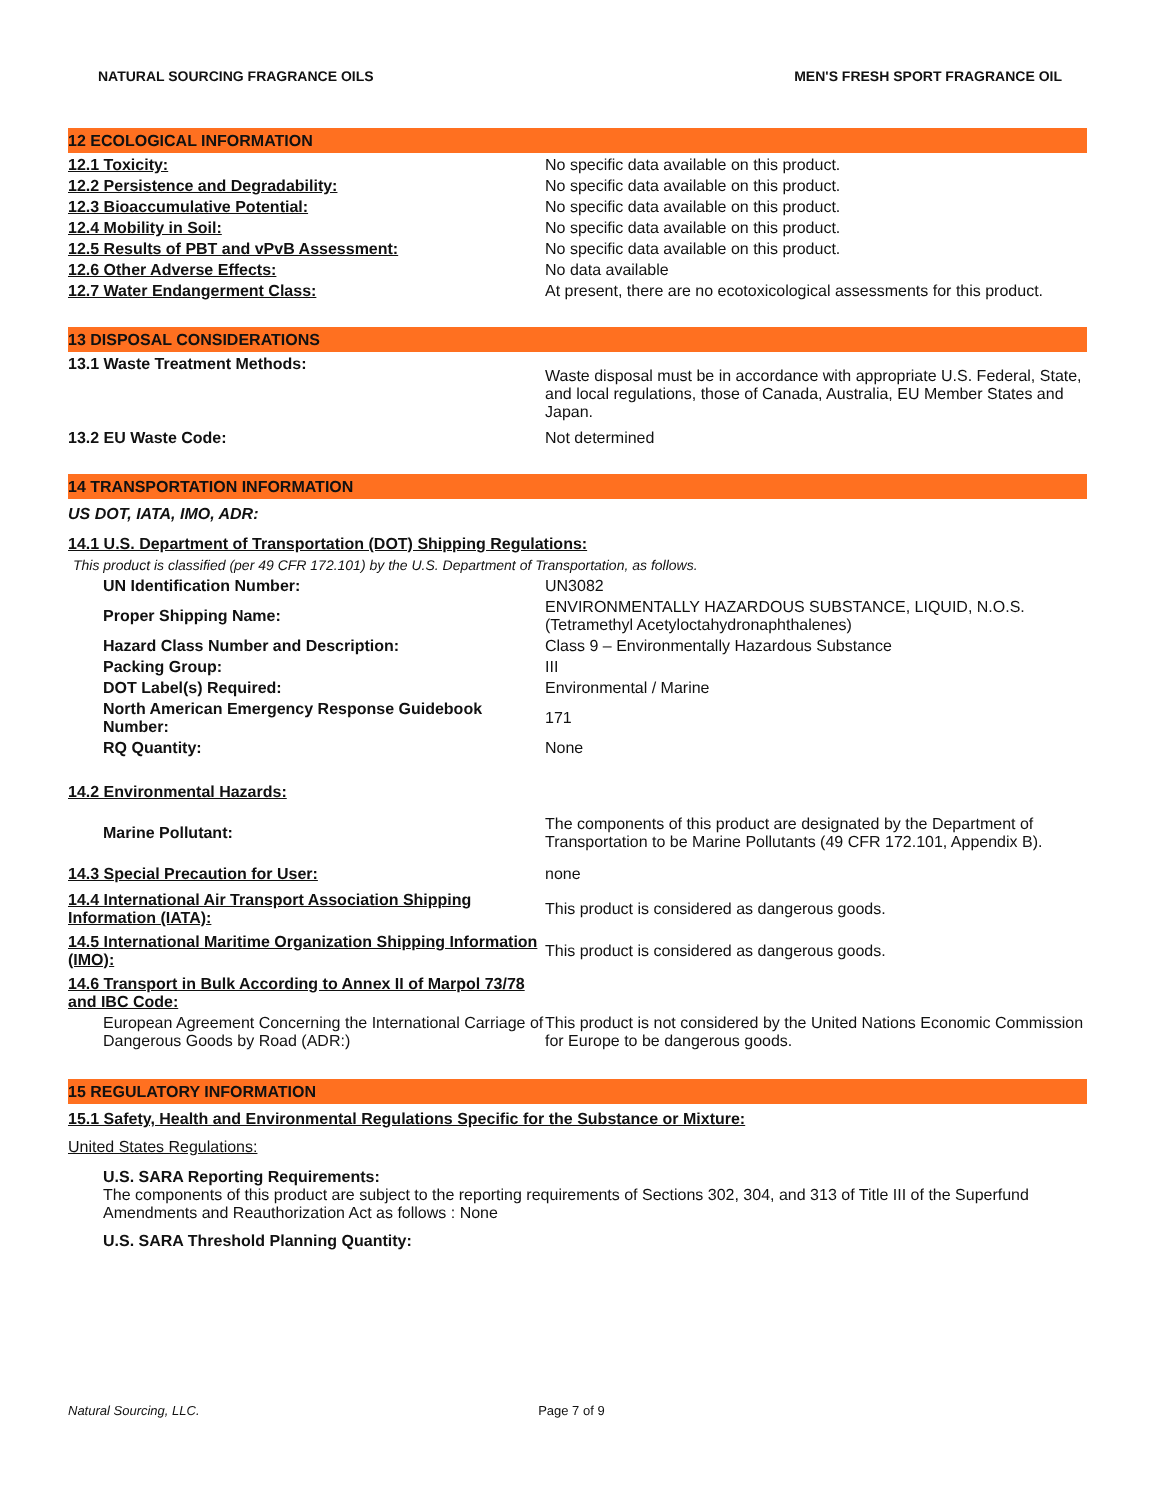NATURAL SOURCING FRAGRANCE OILS MEN'S FRESH SPORT FRAGRANCE OIL
12 ECOLOGICAL INFORMATION
12.1 Toxicity: No specific data available on this product.
12.2 Persistence and Degradability: No specific data available on this product.
12.3 Bioaccumulative Potential: No specific data available on this product.
12.4 Mobility in Soil: No specific data available on this product.
12.5 Results of PBT and vPvB Assessment: No specific data available on this product.
12.6 Other Adverse Effects: No data available
12.7 Water Endangerment Class: At present, there are no ecotoxicological assessments for this product.
13 DISPOSAL CONSIDERATIONS
13.1 Waste Treatment Methods:
Waste disposal must be in accordance with appropriate U.S. Federal, State, and local regulations, those of Canada, Australia, EU Member States and Japan.
13.2 EU Waste Code: Not determined
14 TRANSPORTATION INFORMATION
US DOT, IATA, IMO, ADR:
14.1 U.S. Department of Transportation (DOT) Shipping Regulations:
This product is classified (per 49 CFR 172.101) by the U.S. Department of Transportation, as follows.
UN Identification Number: UN3082
Proper Shipping Name:
ENVIRONMENTALLY HAZARDOUS SUBSTANCE, LIQUID, N.O.S. (Tetramethyl Acetyloctahydronaphthalenes)
Hazard Class Number and Description: Class 9 – Environmentally Hazardous Substance
Packing Group: III
DOT Label(s) Required: Environmental / Marine
North American Emergency Response Guidebook Number:
171
RQ Quantity: None
14.2 Environmental Hazards:
Marine Pollutant:
The components of this product are designated by the Department of Transportation to be Marine Pollutants (49 CFR 172.101, Appendix B).
14.3 Special Precaution for User: none
14.4 International Air Transport Association Shipping Information (IATA):
This product is considered as dangerous goods.
14.5 International Maritime Organization Shipping Information (IMO):
This product is considered as dangerous goods.
14.6 Transport in Bulk According to Annex II of Marpol 73/78 and IBC Code:
European Agreement Concerning the International Carriage of Dangerous Goods by Road (ADR:)
This product is not considered by the United Nations Economic Commission for Europe to be dangerous goods.
15 REGULATORY INFORMATION
15.1 Safety, Health and Environmental Regulations Specific for the Substance or Mixture:
United States Regulations:
U.S. SARA Reporting Requirements:
The components of this product are subject to the reporting requirements of Sections 302, 304, and 313 of Title III of the Superfund Amendments and Reauthorization Act as follows : None
U.S. SARA Threshold Planning Quantity:
Natural Sourcing, LLC. Page 7 of 9